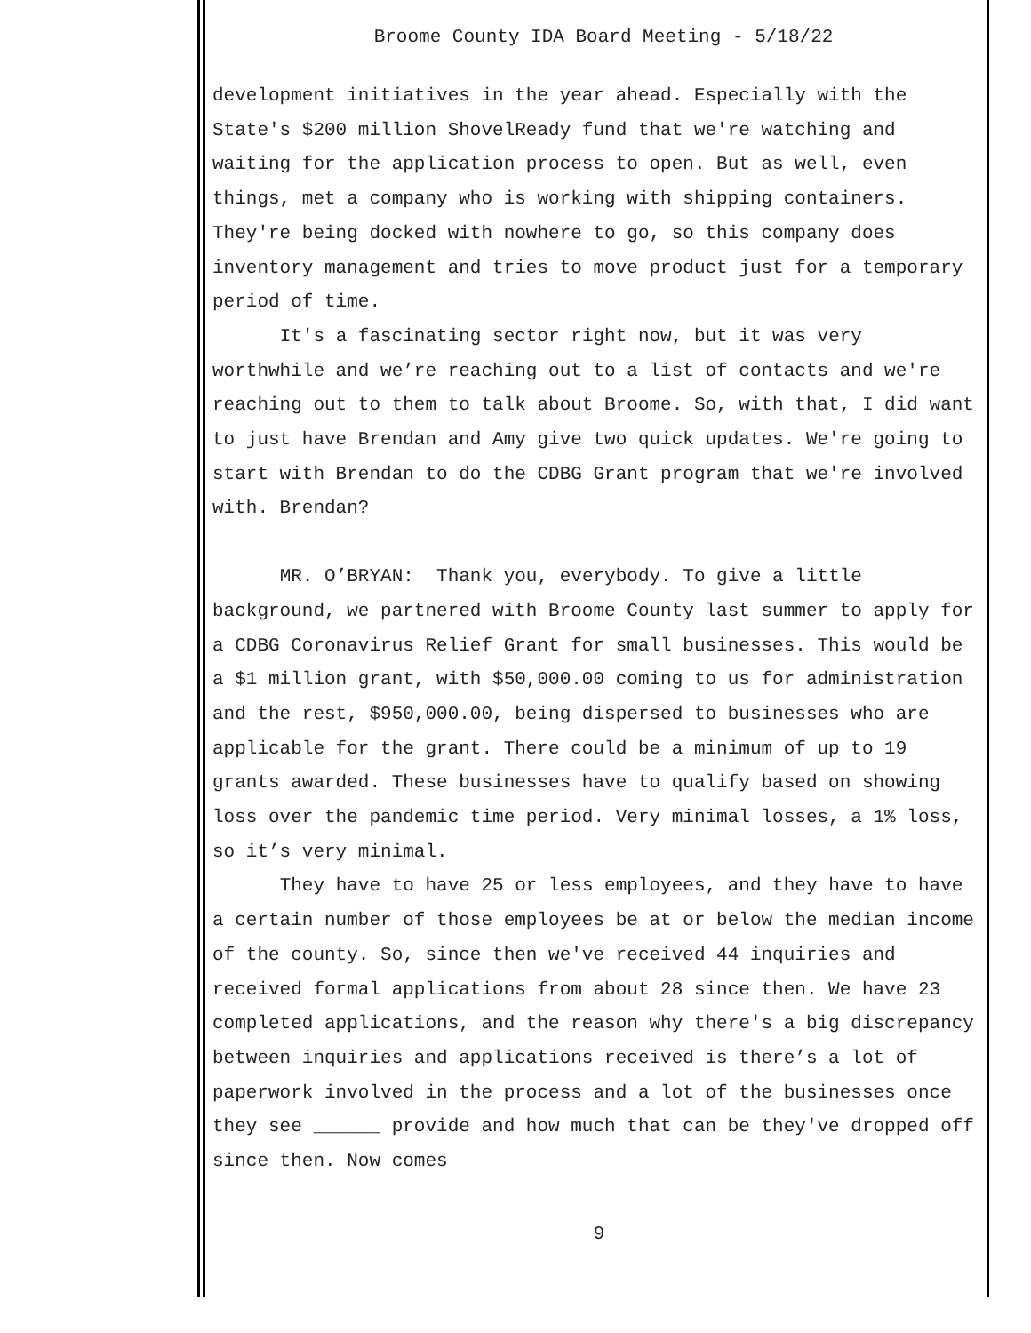Broome County IDA Board Meeting - 5/18/22
development initiatives in the year ahead. Especially with the State's $200 million ShovelReady fund that we're watching and waiting for the application process to open. But as well, even things, met a company who is working with shipping containers. They're being docked with nowhere to go, so this company does inventory management and tries to move product just for a temporary period of time.
It's a fascinating sector right now, but it was very worthwhile and we’re reaching out to a list of contacts and we're reaching out to them to talk about Broome. So, with that, I did want to just have Brendan and Amy give two quick updates. We're going to start with Brendan to do the CDBG Grant program that we're involved with. Brendan?
MR. O’BRYAN: Thank you, everybody. To give a little background, we partnered with Broome County last summer to apply for a CDBG Coronavirus Relief Grant for small businesses. This would be a $1 million grant, with $50,000.00 coming to us for administration and the rest, $950,000.00, being dispersed to businesses who are applicable for the grant. There could be a minimum of up to 19 grants awarded. These businesses have to qualify based on showing loss over the pandemic time period. Very minimal losses, a 1% loss, so it’s very minimal.
They have to have 25 or less employees, and they have to have a certain number of those employees be at or below the median income of the county. So, since then we've received 44 inquiries and received formal applications from about 28 since then. We have 23 completed applications, and the reason why there's a big discrepancy between inquiries and applications received is there’s a lot of paperwork involved in the process and a lot of the businesses once they see ______ provide and how much that can be they've dropped off since then. Now comes
9